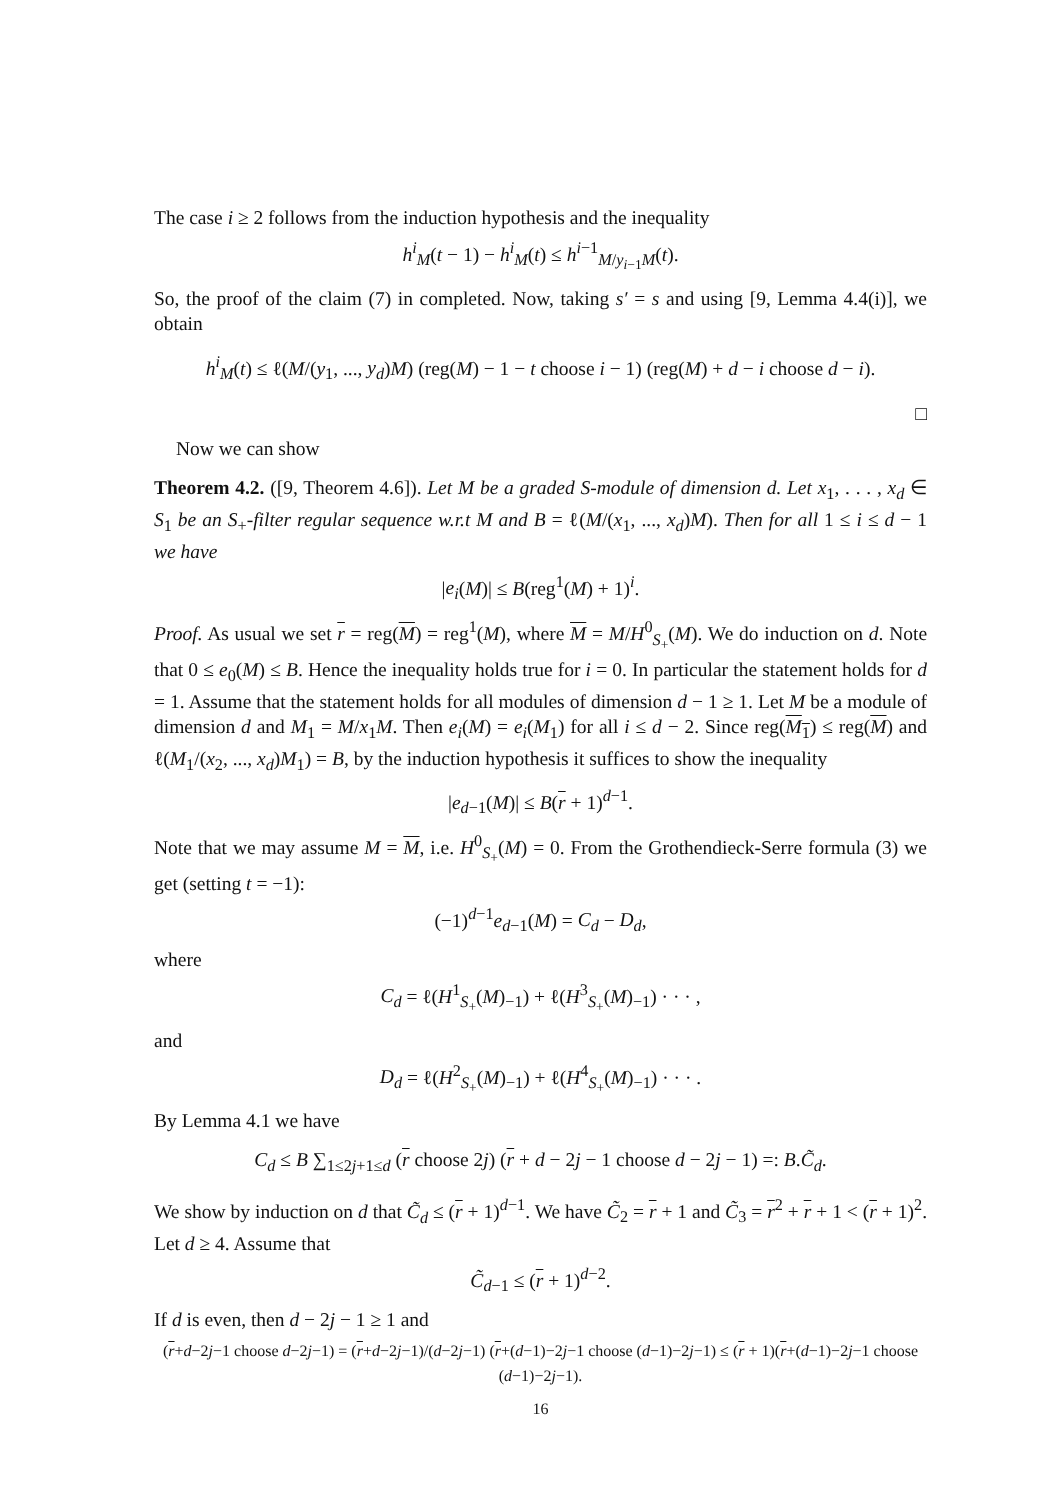The case i ≥ 2 follows from the induction hypothesis and the inequality
h<sup>i</sup><sub>M</sub>(t − 1) − h<sup>i</sup><sub>M</sub>(t) ≤ h<sup>i−1</sup><sub>M/y<sub>i−1</sub>M</sub>(t).
So, the proof of the claim (7) in completed. Now, taking s′ = s and using [9, Lemma 4.4(i)], we obtain
h<sup>i</sup><sub>M</sub>(t) ≤ ℓ(M/(y<sub>1</sub>, ..., y<sub>d</sub>)M) (reg(M) − 1 − t choose i − 1) (reg(M) + d − i choose d − i).
□
Now we can show
Theorem 4.2. ([9, Theorem 4.6]). Let M be a graded S-module of dimension d. Let x<sub>1</sub>, . . . , x<sub>d</sub> ∈ S<sub>1</sub> be an S<sub>+</sub>-filter regular sequence w.r.t M and B = ℓ(M/(x<sub>1</sub>, ..., x<sub>d</sub>)M). Then for all 1 ≤ i ≤ d − 1 we have
|e<sub>i</sub>(M)| ≤ B(reg<sup>1</sup>(M) + 1)<sup>i</sup>.
Proof. As usual we set r = reg(M) = reg<sup>1</sup>(M), where M = M/H<sup>0</sup><sub>S<sub>+</sub></sub>(M). We do induction on d. Note that 0 ≤ e<sub>0</sub>(M) ≤ B. Hence the inequality holds true for i = 0. In particular the statement holds for d = 1. Assume that the statement holds for all modules of dimension d − 1 ≥ 1. Let M be a module of dimension d and M<sub>1</sub> = M/x<sub>1</sub>M. Then e<sub>i</sub>(M) = e<sub>i</sub>(M<sub>1</sub>) for all i ≤ d − 2. Since reg(M<sub>1</sub>) ≤ reg(M) and ℓ(M<sub>1</sub>/(x<sub>2</sub>, ..., x<sub>d</sub>)M<sub>1</sub>) = B, by the induction hypothesis it suffices to show the inequality
|e<sub>d−1</sub>(M)| ≤ B(r + 1)<sup>d−1</sup>.
Note that we may assume M = M, i.e. H<sup>0</sup><sub>S<sub>+</sub></sub>(M) = 0. From the Grothendieck-Serre formula (3) we get (setting t = −1):
(−1)<sup>d−1</sup>e<sub>d−1</sub>(M) = C<sub>d</sub> − D<sub>d</sub>,
where
C<sub>d</sub> = ℓ(H<sup>1</sup><sub>S<sub>+</sub></sub>(M)<sub>−1</sub>) + ℓ(H<sup>3</sup><sub>S<sub>+</sub></sub>(M)<sub>−1</sub>) · · · ,
and
D<sub>d</sub> = ℓ(H<sup>2</sup><sub>S<sub>+</sub></sub>(M)<sub>−1</sub>) + ℓ(H<sup>4</sup><sub>S<sub>+</sub></sub>(M)<sub>−1</sub>) · · · .
By Lemma 4.1 we have
C<sub>d</sub> ≤ B ∑<sub>1≤2j+1≤d</sub> (r choose 2j) (r + d − 2j − 1 choose d − 2j − 1) =: B.C̃<sub>d</sub>.
We show by induction on d that C̃<sub>d</sub> ≤ (r + 1)<sup>d−1</sup>. We have C̃<sub>2</sub> = r + 1 and C̃<sub>3</sub> = r<sup>2</sup> + r + 1 < (r + 1)<sup>2</sup>. Let d ≥ 4. Assume that
C̃<sub>d−1</sub> ≤ (r + 1)<sup>d−2</sup>.
If d is even, then d − 2j − 1 ≥ 1 and
(r+d−2j−1 choose d−2j−1) = (r+d−2j−1)/(d−2j−1) (r+(d−1)−2j−1 choose (d−1)−2j−1) ≤ (r + 1)(r+(d−1)−2j−1 choose (d−1)−2j−1).
16